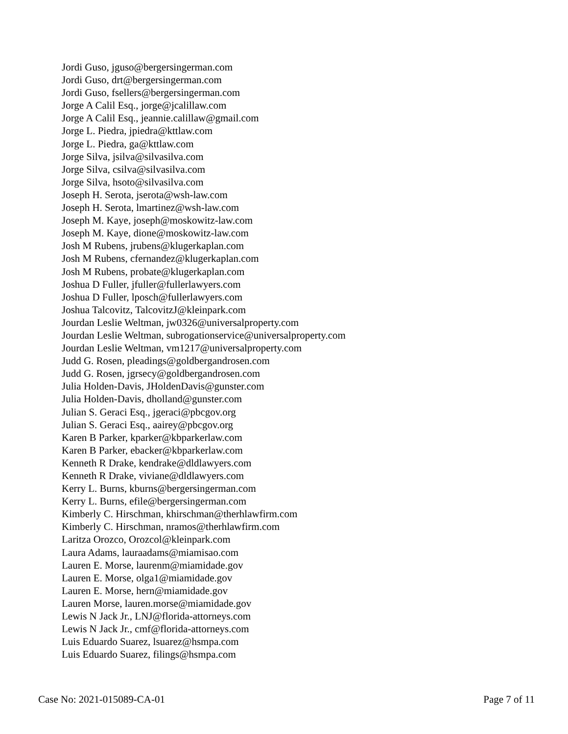Jordi Guso, jguso@bergersingerman.com
Jordi Guso, drt@bergersingerman.com
Jordi Guso, fsellers@bergersingerman.com
Jorge A Calil Esq., jorge@jcalillaw.com
Jorge A Calil Esq., jeannie.calillaw@gmail.com
Jorge L. Piedra, jpiedra@kttlaw.com
Jorge L. Piedra, ga@kttlaw.com
Jorge Silva, jsilva@silvasilva.com
Jorge Silva, csilva@silvasilva.com
Jorge Silva, hsoto@silvasilva.com
Joseph H. Serota, jserota@wsh-law.com
Joseph H. Serota, lmartinez@wsh-law.com
Joseph M. Kaye, joseph@moskowitz-law.com
Joseph M. Kaye, dione@moskowitz-law.com
Josh M Rubens, jrubens@klugerkaplan.com
Josh M Rubens, cfernandez@klugerkaplan.com
Josh M Rubens, probate@klugerkaplan.com
Joshua D Fuller, jfuller@fullerlawyers.com
Joshua D Fuller, lposch@fullerlawyers.com
Joshua Talcovitz, TalcovitzJ@kleinpark.com
Jourdan Leslie Weltman, jw0326@universalproperty.com
Jourdan Leslie Weltman, subrogationservice@universalproperty.com
Jourdan Leslie Weltman, vm1217@universalproperty.com
Judd G. Rosen, pleadings@goldbergandrosen.com
Judd G. Rosen, jgrsecy@goldbergandrosen.com
Julia Holden-Davis, JHoldenDavis@gunster.com
Julia Holden-Davis, dholland@gunster.com
Julian S. Geraci Esq., jgeraci@pbcgov.org
Julian S. Geraci Esq., aairey@pbcgov.org
Karen B Parker, kparker@kbparkerlaw.com
Karen B Parker, ebacker@kbparkerlaw.com
Kenneth R Drake, kendrake@dldlawyers.com
Kenneth R Drake, viviane@dldlawyers.com
Kerry L. Burns, kburns@bergersingerman.com
Kerry L. Burns, efile@bergersingerman.com
Kimberly C. Hirschman, khirschman@therhlawfirm.com
Kimberly C. Hirschman, nramos@therhlawfirm.com
Laritza Orozco, Orozcol@kleinpark.com
Laura Adams, lauraadams@miamisao.com
Lauren E. Morse, laurenm@miamidade.gov
Lauren E. Morse, olga1@miamidade.gov
Lauren E. Morse, hern@miamidade.gov
Lauren Morse, lauren.morse@miamidade.gov
Lewis N Jack Jr., LNJ@florida-attorneys.com
Lewis N Jack Jr., cmf@florida-attorneys.com
Luis Eduardo Suarez, lsuarez@hsmpa.com
Luis Eduardo Suarez, filings@hsmpa.com
Case No: 2021-015089-CA-01 Page 7 of 11